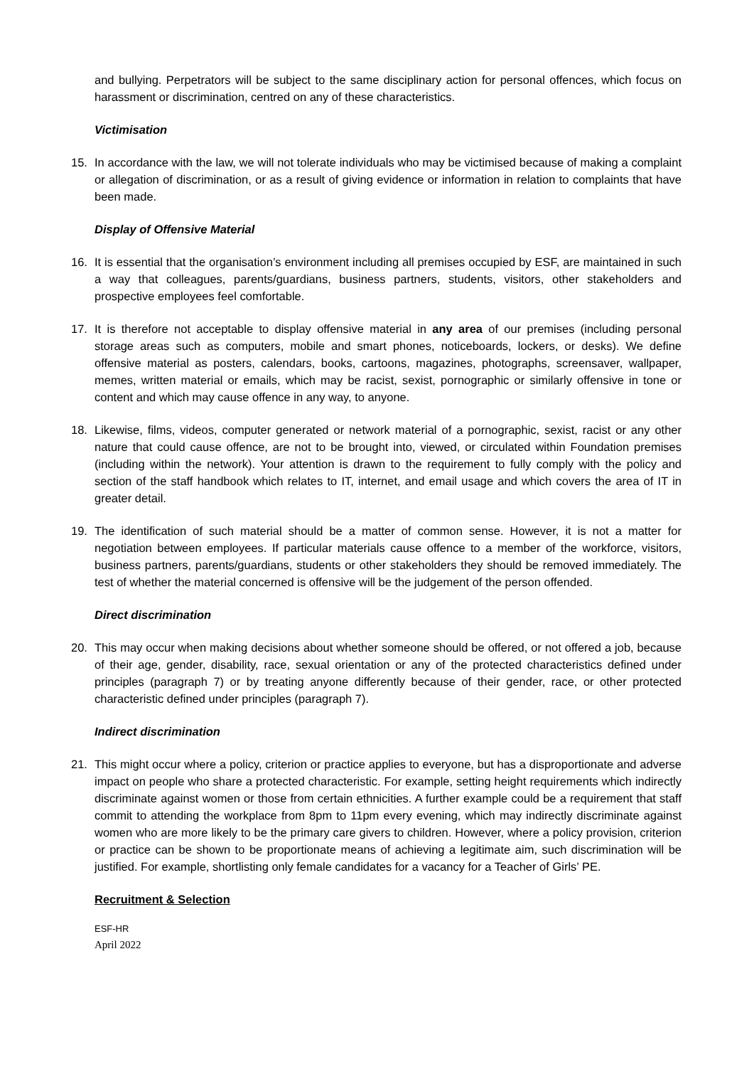and bullying. Perpetrators will be subject to the same disciplinary action for personal offences, which focus on harassment or discrimination, centred on any of these characteristics.
Victimisation
15. In accordance with the law, we will not tolerate individuals who may be victimised because of making a complaint or allegation of discrimination, or as a result of giving evidence or information in relation to complaints that have been made.
Display of Offensive Material
16. It is essential that the organisation’s environment including all premises occupied by ESF, are maintained in such a way that colleagues, parents/guardians, business partners, students, visitors, other stakeholders and prospective employees feel comfortable.
17. It is therefore not acceptable to display offensive material in any area of our premises (including personal storage areas such as computers, mobile and smart phones, noticeboards, lockers, or desks). We define offensive material as posters, calendars, books, cartoons, magazines, photographs, screensaver, wallpaper, memes, written material or emails, which may be racist, sexist, pornographic or similarly offensive in tone or content and which may cause offence in any way, to anyone.
18. Likewise, films, videos, computer generated or network material of a pornographic, sexist, racist or any other nature that could cause offence, are not to be brought into, viewed, or circulated within Foundation premises (including within the network). Your attention is drawn to the requirement to fully comply with the policy and section of the staff handbook which relates to IT, internet, and email usage and which covers the area of IT in greater detail.
19. The identification of such material should be a matter of common sense. However, it is not a matter for negotiation between employees. If particular materials cause offence to a member of the workforce, visitors, business partners, parents/guardians, students or other stakeholders they should be removed immediately. The test of whether the material concerned is offensive will be the judgement of the person offended.
Direct discrimination
20. This may occur when making decisions about whether someone should be offered, or not offered a job, because of their age, gender, disability, race, sexual orientation or any of the protected characteristics defined under principles (paragraph 7) or by treating anyone differently because of their gender, race, or other protected characteristic defined under principles (paragraph 7).
Indirect discrimination
21. This might occur where a policy, criterion or practice applies to everyone, but has a disproportionate and adverse impact on people who share a protected characteristic. For example, setting height requirements which indirectly discriminate against women or those from certain ethnicities. A further example could be a requirement that staff commit to attending the workplace from 8pm to 11pm every evening, which may indirectly discriminate against women who are more likely to be the primary care givers to children. However, where a policy provision, criterion or practice can be shown to be proportionate means of achieving a legitimate aim, such discrimination will be justified. For example, shortlisting only female candidates for a vacancy for a Teacher of Girls’ PE.
Recruitment & Selection
ESF-HR
April 2022